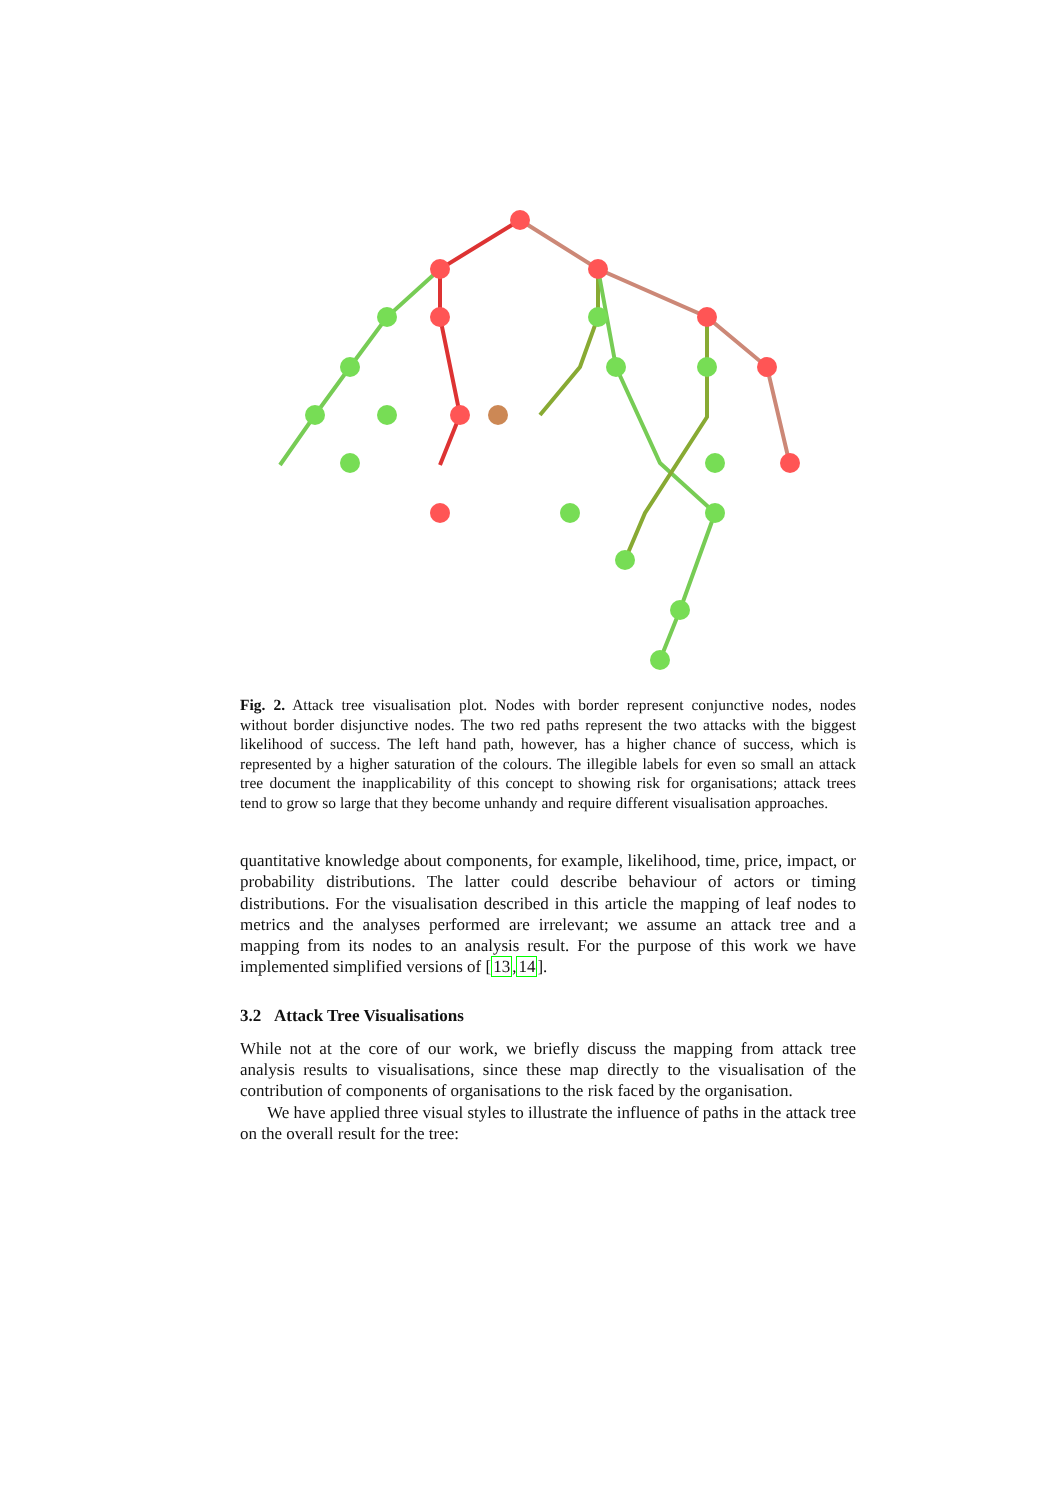Fig. 2. Attack tree visualisation plot. Nodes with border represent conjunctive nodes, nodes without border disjunctive nodes. The two red paths represent the two attacks with the biggest likelihood of success. The left hand path, however, has a higher chance of success, which is represented by a higher saturation of the colours. The illegible labels for even so small an attack tree document the inapplicability of this concept to showing risk for organisations; attack trees tend to grow so large that they become unhandy and require different visualisation approaches.
quantitative knowledge about components, for example, likelihood, time, price, impact, or probability distributions. The latter could describe behaviour of actors or timing distributions. For the visualisation described in this article the mapping of leaf nodes to metrics and the analyses performed are irrelevant; we assume an attack tree and a mapping from its nodes to an analysis result. For the purpose of this work we have implemented simplified versions of [13,14].
3.2 Attack Tree Visualisations
While not at the core of our work, we briefly discuss the mapping from attack tree analysis results to visualisations, since these map directly to the visualisation of the contribution of components of organisations to the risk faced by the organisation.
We have applied three visual styles to illustrate the influence of paths in the attack tree on the overall result for the tree: